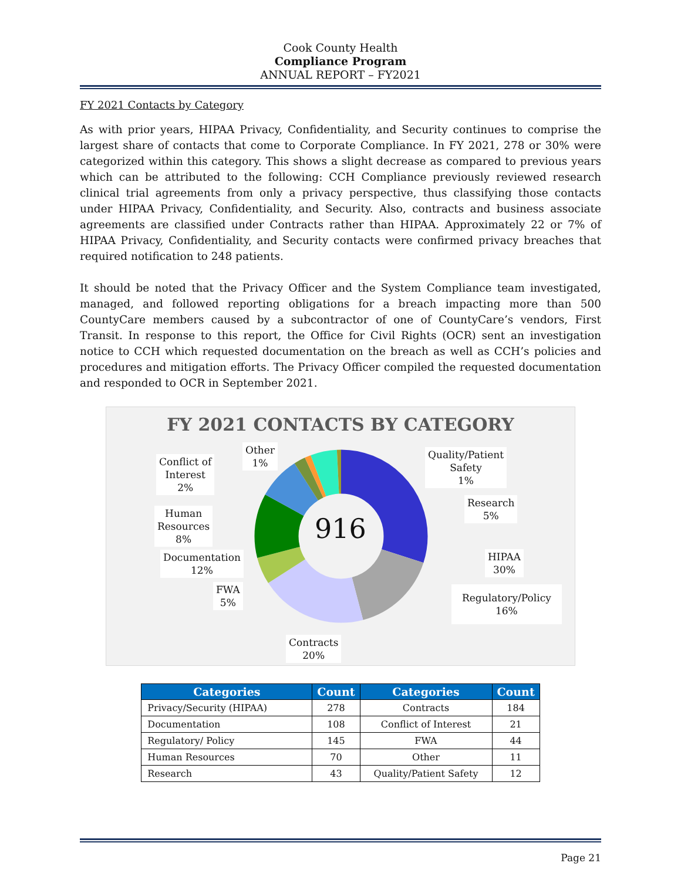Cook County Health
Compliance Program
ANNUAL REPORT – FY2021
FY 2021 Contacts by Category
As with prior years, HIPAA Privacy, Confidentiality, and Security continues to comprise the largest share of contacts that come to Corporate Compliance. In FY 2021, 278 or 30% were categorized within this category. This shows a slight decrease as compared to previous years which can be attributed to the following: CCH Compliance previously reviewed research clinical trial agreements from only a privacy perspective, thus classifying those contacts under HIPAA Privacy, Confidentiality, and Security. Also, contracts and business associate agreements are classified under Contracts rather than HIPAA. Approximately 22 or 7% of HIPAA Privacy, Confidentiality, and Security contacts were confirmed privacy breaches that required notification to 248 patients.
It should be noted that the Privacy Officer and the System Compliance team investigated, managed, and followed reporting obligations for a breach impacting more than 500 CountyCare members caused by a subcontractor of one of CountyCare’s vendors, First Transit. In response to this report, the Office for Civil Rights (OCR) sent an investigation notice to CCH which requested documentation on the breach as well as CCH’s policies and procedures and mitigation efforts. The Privacy Officer compiled the requested documentation and responded to OCR in September 2021.
FY 2021 CONTACTS BY CATEGORY
916
Conflict of
Interest
2%
Other
1%
Quality/Patient
Safety
1%
Research
5%
Human
Resources
8%
Documentation
12%
HIPAA
30%
FWA
5%
Regulatory/Policy
16%
Contracts
20%
| Categories | Count | Categories | Count |
| --- | --- | --- | --- |
| Privacy/Security (HIPAA) | 278 | Contracts | 184 |
| Documentation | 108 | Conflict of Interest | 21 |
| Regulatory/ Policy | 145 | FWA | 44 |
| Human Resources | 70 | Other | 11 |
| Research | 43 | Quality/Patient Safety | 12 |
Page 21